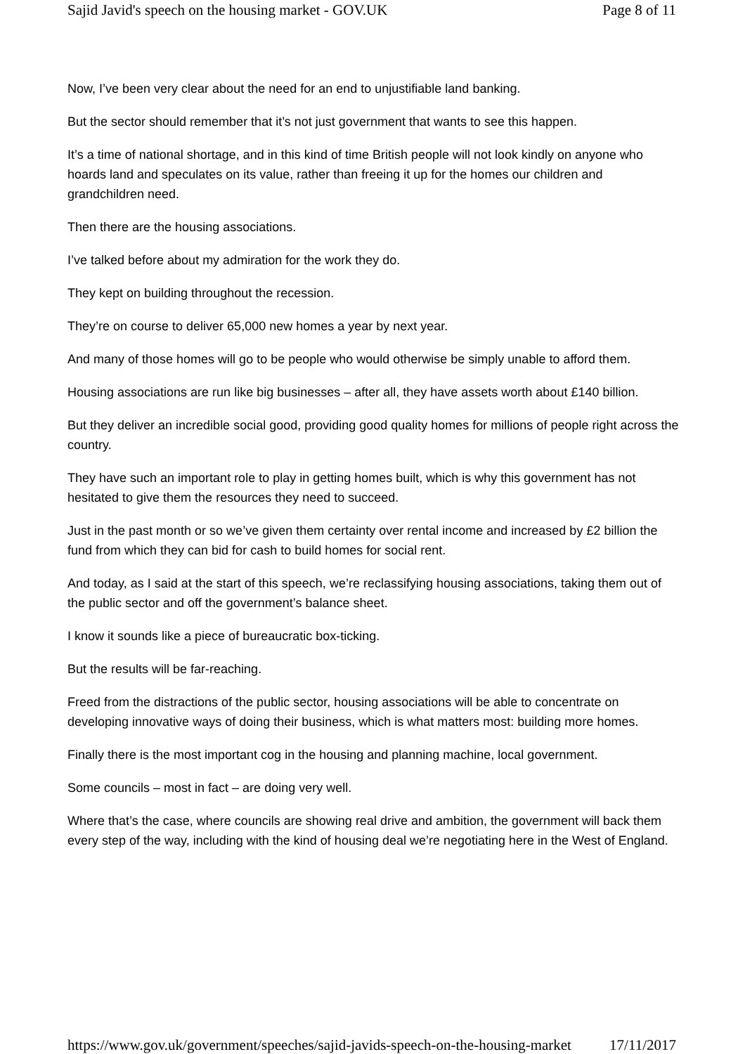Sajid Javid's speech on the housing market - GOV.UK Page 8 of 11
Now, I’ve been very clear about the need for an end to unjustifiable land banking.
But the sector should remember that it’s not just government that wants to see this happen.
It’s a time of national shortage, and in this kind of time British people will not look kindly on anyone who hoards land and speculates on its value, rather than freeing it up for the homes our children and grandchildren need.
Then there are the housing associations.
I’ve talked before about my admiration for the work they do.
They kept on building throughout the recession.
They’re on course to deliver 65,000 new homes a year by next year.
And many of those homes will go to be people who would otherwise be simply unable to afford them.
Housing associations are run like big businesses – after all, they have assets worth about £140 billion.
But they deliver an incredible social good, providing good quality homes for millions of people right across the country.
They have such an important role to play in getting homes built, which is why this government has not hesitated to give them the resources they need to succeed.
Just in the past month or so we’ve given them certainty over rental income and increased by £2 billion the fund from which they can bid for cash to build homes for social rent.
And today, as I said at the start of this speech, we’re reclassifying housing associations, taking them out of the public sector and off the government’s balance sheet.
I know it sounds like a piece of bureaucratic box-ticking.
But the results will be far-reaching.
Freed from the distractions of the public sector, housing associations will be able to concentrate on developing innovative ways of doing their business, which is what matters most: building more homes.
Finally there is the most important cog in the housing and planning machine, local government.
Some councils – most in fact – are doing very well.
Where that’s the case, where councils are showing real drive and ambition, the government will back them every step of the way, including with the kind of housing deal we’re negotiating here in the West of England.
https://www.gov.uk/government/speeches/sajid-javids-speech-on-the-housing-market 17/11/2017